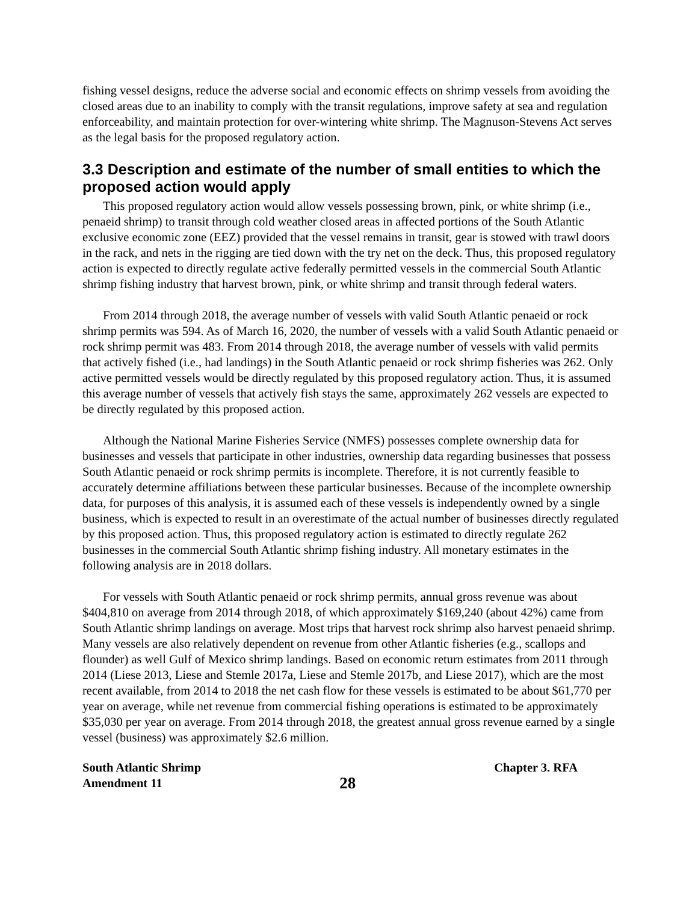fishing vessel designs, reduce the adverse social and economic effects on shrimp vessels from avoiding the closed areas due to an inability to comply with the transit regulations, improve safety at sea and regulation enforceability, and maintain protection for over-wintering white shrimp. The Magnuson-Stevens Act serves as the legal basis for the proposed regulatory action.
3.3 Description and estimate of the number of small entities to which the proposed action would apply
This proposed regulatory action would allow vessels possessing brown, pink, or white shrimp (i.e., penaeid shrimp) to transit through cold weather closed areas in affected portions of the South Atlantic exclusive economic zone (EEZ) provided that the vessel remains in transit, gear is stowed with trawl doors in the rack, and nets in the rigging are tied down with the try net on the deck. Thus, this proposed regulatory action is expected to directly regulate active federally permitted vessels in the commercial South Atlantic shrimp fishing industry that harvest brown, pink, or white shrimp and transit through federal waters.
From 2014 through 2018, the average number of vessels with valid South Atlantic penaeid or rock shrimp permits was 594. As of March 16, 2020, the number of vessels with a valid South Atlantic penaeid or rock shrimp permit was 483. From 2014 through 2018, the average number of vessels with valid permits that actively fished (i.e., had landings) in the South Atlantic penaeid or rock shrimp fisheries was 262. Only active permitted vessels would be directly regulated by this proposed regulatory action. Thus, it is assumed this average number of vessels that actively fish stays the same, approximately 262 vessels are expected to be directly regulated by this proposed action.
Although the National Marine Fisheries Service (NMFS) possesses complete ownership data for businesses and vessels that participate in other industries, ownership data regarding businesses that possess South Atlantic penaeid or rock shrimp permits is incomplete. Therefore, it is not currently feasible to accurately determine affiliations between these particular businesses. Because of the incomplete ownership data, for purposes of this analysis, it is assumed each of these vessels is independently owned by a single business, which is expected to result in an overestimate of the actual number of businesses directly regulated by this proposed action. Thus, this proposed regulatory action is estimated to directly regulate 262 businesses in the commercial South Atlantic shrimp fishing industry. All monetary estimates in the following analysis are in 2018 dollars.
For vessels with South Atlantic penaeid or rock shrimp permits, annual gross revenue was about $404,810 on average from 2014 through 2018, of which approximately $169,240 (about 42%) came from South Atlantic shrimp landings on average. Most trips that harvest rock shrimp also harvest penaeid shrimp. Many vessels are also relatively dependent on revenue from other Atlantic fisheries (e.g., scallops and flounder) as well Gulf of Mexico shrimp landings. Based on economic return estimates from 2011 through 2014 (Liese 2013, Liese and Stemle 2017a, Liese and Stemle 2017b, and Liese 2017), which are the most recent available, from 2014 to 2018 the net cash flow for these vessels is estimated to be about $61,770 per year on average, while net revenue from commercial fishing operations is estimated to be approximately $35,030 per year on average. From 2014 through 2018, the greatest annual gross revenue earned by a single vessel (business) was approximately $2.6 million.
South Atlantic Shrimp
Amendment 11
28
Chapter 3. RFA